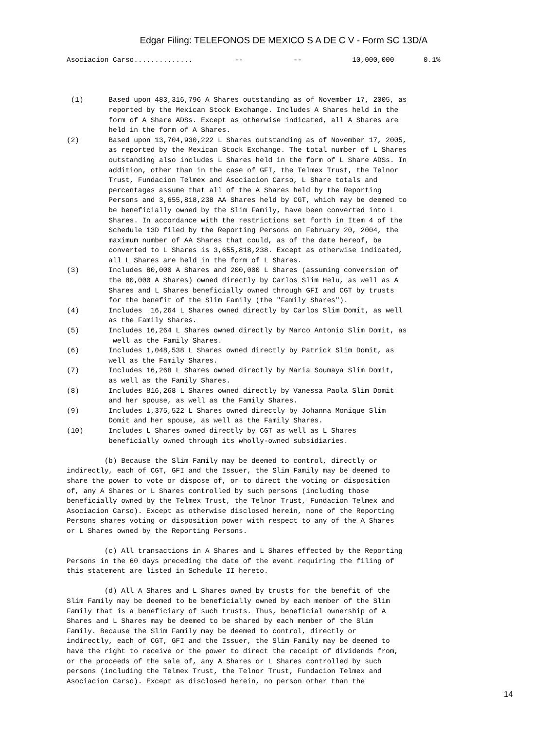Edgar Filing: TELEFONOS DE MEXICO S A DE C V - Form SC 13D/A
Asociacion Carso..............          --            --            10,000,000       0.1%



 (1)      Based upon 483,316,796 A Shares outstanding as of November 17, 2005, as
          reported by the Mexican Stock Exchange. Includes A Shares held in the
          form of A Share ADSs. Except as otherwise indicated, all A Shares are
          held in the form of A Shares.
(2)       Based upon 13,704,930,222 L Shares outstanding as of November 17, 2005,
          as reported by the Mexican Stock Exchange. The total number of L Shares
          outstanding also includes L Shares held in the form of L Share ADSs. In
          addition, other than in the case of GFI, the Telmex Trust, the Telnor
          Trust, Fundacion Telmex and Asociacion Carso, L Share totals and
          percentages assume that all of the A Shares held by the Reporting
          Persons and 3,655,818,238 AA Shares held by CGT, which may be deemed to
          be beneficially owned by the Slim Family, have been converted into L
          Shares. In accordance with the restrictions set forth in Item 4 of the
          Schedule 13D filed by the Reporting Persons on February 20, 2004, the
          maximum number of AA Shares that could, as of the date hereof, be
          converted to L Shares is 3,655,818,238. Except as otherwise indicated,
          all L Shares are held in the form of L Shares.
(3)       Includes 80,000 A Shares and 200,000 L Shares (assuming conversion of
          the 80,000 A Shares) owned directly by Carlos Slim Helu, as well as A
          Shares and L Shares beneficially owned through GFI and CGT by trusts
          for the benefit of the Slim Family (the "Family Shares").
(4)       Includes  16,264 L Shares owned directly by Carlos Slim Domit, as well
          as the Family Shares.
(5)       Includes 16,264 L Shares owned directly by Marco Antonio Slim Domit, as
           well as the Family Shares.
(6)       Includes 1,048,538 L Shares owned directly by Patrick Slim Domit, as
          well as the Family Shares.
(7)       Includes 16,268 L Shares owned directly by Maria Soumaya Slim Domit,
          as well as the Family Shares.
(8)       Includes 816,268 L Shares owned directly by Vanessa Paola Slim Domit
          and her spouse, as well as the Family Shares.
(9)       Includes 1,375,522 L Shares owned directly by Johanna Monique Slim
          Domit and her spouse, as well as the Family Shares.
(10)      Includes L Shares owned directly by CGT as well as L Shares
          beneficially owned through its wholly-owned subsidiaries.

         (b) Because the Slim Family may be deemed to control, directly or
indirectly, each of CGT, GFI and the Issuer, the Slim Family may be deemed to
share the power to vote or dispose of, or to direct the voting or disposition
of, any A Shares or L Shares controlled by such persons (including those
beneficially owned by the Telmex Trust, the Telnor Trust, Fundacion Telmex and
Asociacion Carso). Except as otherwise disclosed herein, none of the Reporting
Persons shares voting or disposition power with respect to any of the A Shares
or L Shares owned by the Reporting Persons.

         (c) All transactions in A Shares and L Shares effected by the Reporting
Persons in the 60 days preceding the date of the event requiring the filing of
this statement are listed in Schedule II hereto.

         (d) All A Shares and L Shares owned by trusts for the benefit of the
Slim Family may be deemed to be beneficially owned by each member of the Slim
Family that is a beneficiary of such trusts. Thus, beneficial ownership of A
Shares and L Shares may be deemed to be shared by each member of the Slim
Family. Because the Slim Family may be deemed to control, directly or
indirectly, each of CGT, GFI and the Issuer, the Slim Family may be deemed to
have the right to receive or the power to direct the receipt of dividends from,
or the proceeds of the sale of, any A Shares or L Shares controlled by such
persons (including the Telmex Trust, the Telnor Trust, Fundacion Telmex and
Asociacion Carso). Except as disclosed herein, no person other than the
14